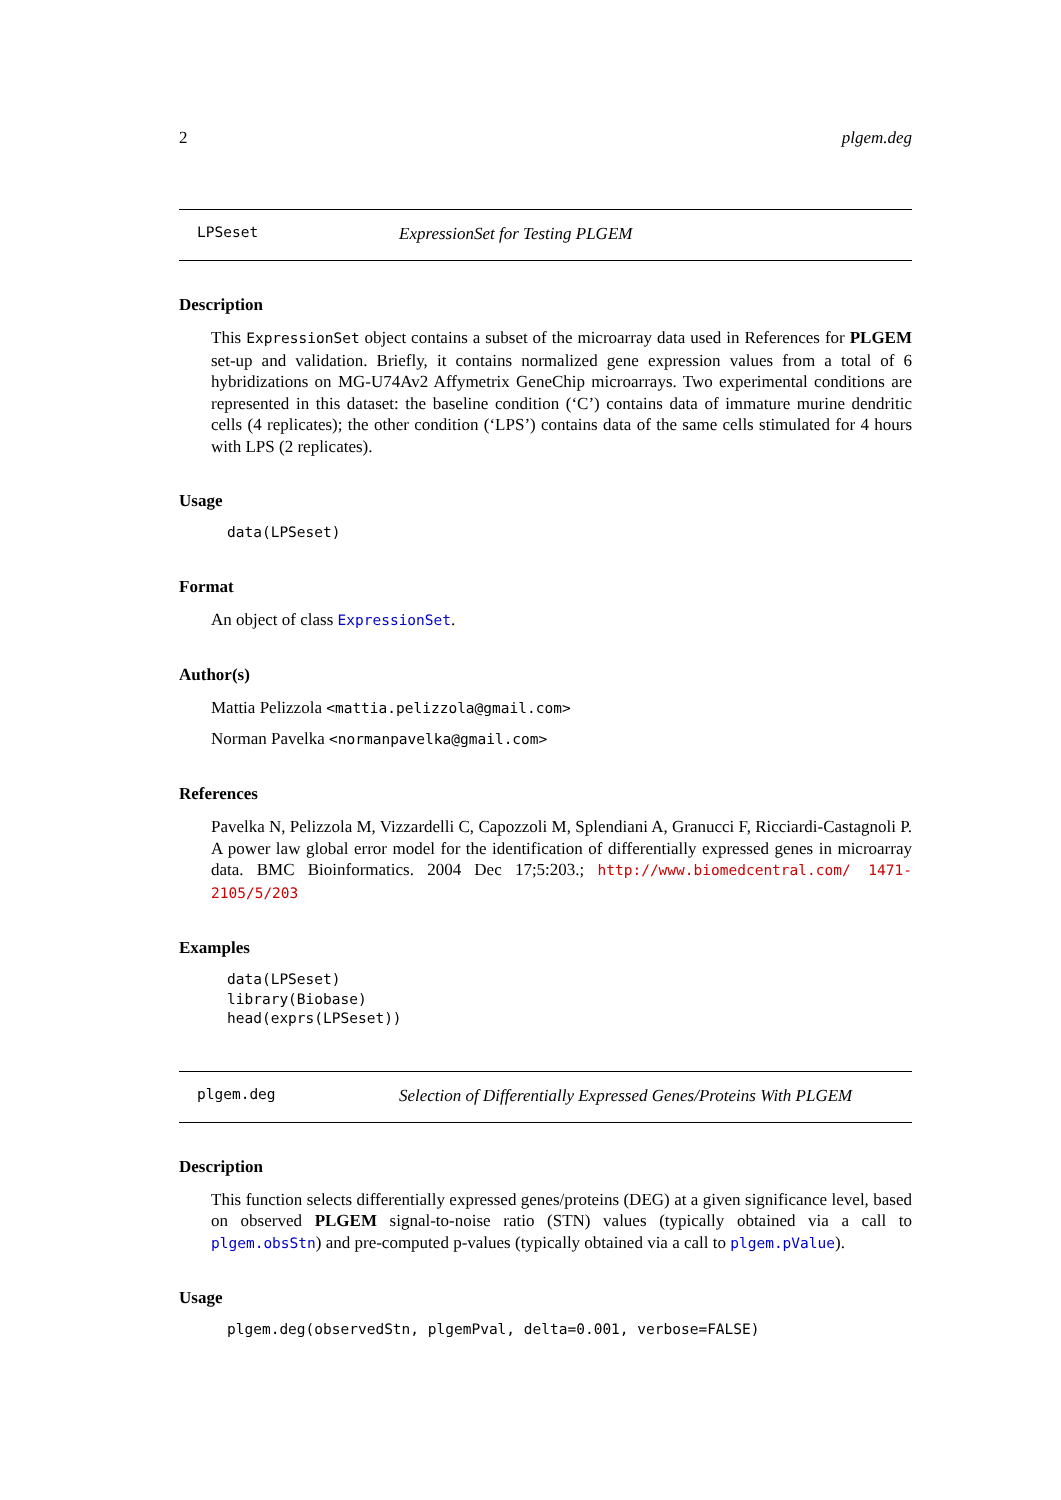2 plgem.deg
LPSeset ExpressionSet for Testing PLGEM
Description
This ExpressionSet object contains a subset of the microarray data used in References for PLGEM set-up and validation. Briefly, it contains normalized gene expression values from a total of 6 hybridizations on MG-U74Av2 Affymetrix GeneChip microarrays. Two experimental conditions are represented in this dataset: the baseline condition (‘C’) contains data of immature murine dendritic cells (4 replicates); the other condition (‘LPS’) contains data of the same cells stimulated for 4 hours with LPS (2 replicates).
Usage
data(LPSeset)
Format
An object of class ExpressionSet.
Author(s)
Mattia Pelizzola <mattia.pelizzola@gmail.com>
Norman Pavelka <normanpavelka@gmail.com>
References
Pavelka N, Pelizzola M, Vizzardelli C, Capozzoli M, Splendiani A, Granucci F, Ricciardi-Castagnoli P. A power law global error model for the identification of differentially expressed genes in microarray data. BMC Bioinformatics. 2004 Dec 17;5:203.; http://www.biomedcentral.com/ 1471-2105/5/203
Examples
data(LPSeset)
library(Biobase)
head(exprs(LPSeset))
plgem.deg Selection of Differentially Expressed Genes/Proteins With PLGEM
Description
This function selects differentially expressed genes/proteins (DEG) at a given significance level, based on observed PLGEM signal-to-noise ratio (STN) values (typically obtained via a call to plgem.obsStn) and pre-computed p-values (typically obtained via a call to plgem.pValue).
Usage
plgem.deg(observedStn, plgemPval, delta=0.001, verbose=FALSE)